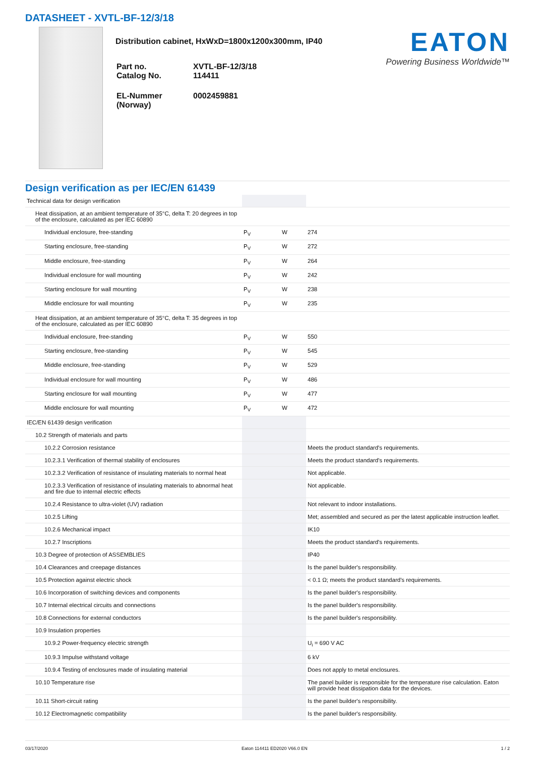DATASHEET - XVTL-BF-12/3/18
Distribution cabinet, HxWxD=1800x1200x300mm, IP40
| Part no. Catalog No. | XVTL-BF-12/3/18 114411 |
| EL-Nummer (Norway) | 0002459881 |
EATON
Powering Business Worldwide™
Design verification as per IEC/EN 61439
| Technical data for design verification | | | |
| Heat dissipation, at an ambient temperature of 35°C, delta T: 20 degrees in top of the enclosure, calculated as per IEC 60890 | | | |
| Individual enclosure, free-standing | P<sub>V</sub> | W | 274 |
| Starting enclosure, free-standing | P<sub>V</sub> | W | 272 |
| Middle enclosure, free-standing | P<sub>V</sub> | W | 264 |
| Individual enclosure for wall mounting | P<sub>V</sub> | W | 242 |
| Starting enclosure for wall mounting | P<sub>V</sub> | W | 238 |
| Middle enclosure for wall mounting | P<sub>V</sub> | W | 235 |
| Heat dissipation, at an ambient temperature of 35°C, delta T: 35 degrees in top of the enclosure, calculated as per IEC 60890 | | | |
| Individual enclosure, free-standing | P<sub>V</sub> | W | 550 |
| Starting enclosure, free-standing | P<sub>V</sub> | W | 545 |
| Middle enclosure, free-standing | P<sub>V</sub> | W | 529 |
| Individual enclosure for wall mounting | P<sub>V</sub> | W | 486 |
| Starting enclosure for wall mounting | P<sub>V</sub> | W | 477 |
| Middle enclosure for wall mounting | P<sub>V</sub> | W | 472 |
| IEC/EN 61439 design verification | | | |
| 10.2 Strength of materials and parts | | | |
| 10.2.2 Corrosion resistance | | | Meets the product standard's requirements. |
| 10.2.3.1 Verification of thermal stability of enclosures | | | Meets the product standard's requirements. |
| 10.2.3.2 Verification of resistance of insulating materials to normal heat | | | Not applicable. |
| 10.2.3.3 Verification of resistance of insulating materials to abnormal heat and fire due to internal electric effects | | | Not applicable. |
| 10.2.4 Resistance to ultra-violet (UV) radiation | | | Not relevant to indoor installations. |
| 10.2.5 Lifting | | | Met; assembled and secured as per the latest applicable instruction leaflet. |
| 10.2.6 Mechanical impact | | | IK10 |
| 10.2.7 Inscriptions | | | Meets the product standard's requirements. |
| 10.3 Degree of protection of ASSEMBLIES | | | IP40 |
| 10.4 Clearances and creepage distances | | | Is the panel builder's responsibility. |
| 10.5 Protection against electric shock | | | < 0.1 Ω; meets the product standard's requirements. |
| 10.6 Incorporation of switching devices and components | | | Is the panel builder's responsibility. |
| 10.7 Internal electrical circuits and connections | | | Is the panel builder's responsibility. |
| 10.8 Connections for external conductors | | | Is the panel builder's responsibility. |
| 10.9 Insulation properties | | | |
| 10.9.2 Power-frequency electric strength | | | U<sub>i</sub> = 690 V AC |
| 10.9.3 Impulse withstand voltage | | | 6 kV |
| 10.9.4 Testing of enclosures made of insulating material | | | Does not apply to metal enclosures. |
| 10.10 Temperature rise | | | The panel builder is responsible for the temperature rise calculation. Eaton will provide heat dissipation data for the devices. |
| 10.11 Short-circuit rating | | | Is the panel builder's responsibility. |
| 10.12 Electromagnetic compatibility | | | Is the panel builder's responsibility. |
03/17/2020 Eaton 114411 ED2020 V66.0 EN 1 / 2